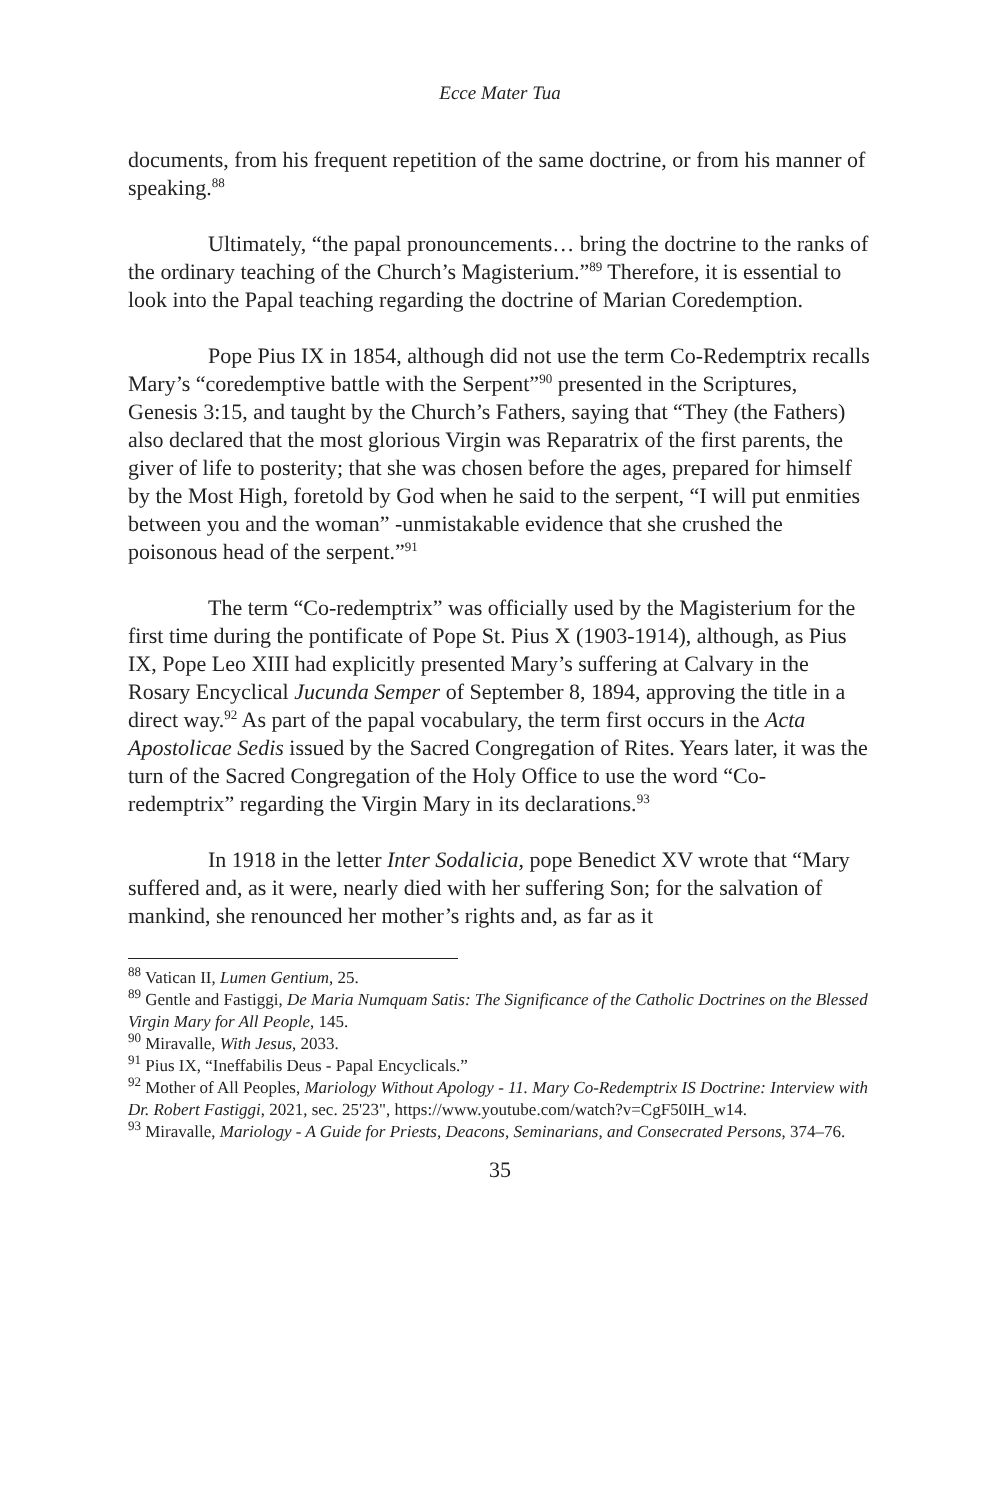Ecce Mater Tua
documents, from his frequent repetition of the same doctrine, or from his manner of speaking.<sup>88</sup>
Ultimately, “the papal pronouncements… bring the doctrine to the ranks of the ordinary teaching of the Church’s Magisterium.”<sup>89</sup> Therefore, it is essential to look into the Papal teaching regarding the doctrine of Marian Coredemption.
Pope Pius IX in 1854, although did not use the term Co-Redemptrix recalls Mary’s “coredemptive battle with the Serpent”<sup>90</sup> presented in the Scriptures, Genesis 3:15, and taught by the Church’s Fathers, saying that “They (the Fathers) also declared that the most glorious Virgin was Reparatrix of the first parents, the giver of life to posterity; that she was chosen before the ages, prepared for himself by the Most High, foretold by God when he said to the serpent, “I will put enmities between you and the woman” -unmistakable evidence that she crushed the poisonous head of the serpent.”<sup>91</sup>
The term “Co-redemptrix” was officially used by the Magisterium for the first time during the pontificate of Pope St. Pius X (1903-1914), although, as Pius IX, Pope Leo XIII had explicitly presented Mary’s suffering at Calvary in the Rosary Encyclical Jucunda Semper of September 8, 1894, approving the title in a direct way.<sup>92</sup> As part of the papal vocabulary, the term first occurs in the Acta Apostolicae Sedis issued by the Sacred Congregation of Rites. Years later, it was the turn of the Sacred Congregation of the Holy Office to use the word “Co-redemptrix” regarding the Virgin Mary in its declarations.<sup>93</sup>
In 1918 in the letter Inter Sodalicia, pope Benedict XV wrote that “Mary suffered and, as it were, nearly died with her suffering Son; for the salvation of mankind, she renounced her mother’s rights and, as far as it
<sup>88</sup> Vatican II, Lumen Gentium, 25.
<sup>89</sup> Gentle and Fastiggi, De Maria Numquam Satis: The Significance of the Catholic Doctrines on the Blessed Virgin Mary for All People, 145.
<sup>90</sup> Miravalle, With Jesus, 2033.
<sup>91</sup> Pius IX, “Ineffabilis Deus - Papal Encyclicals.”
<sup>92</sup> Mother of All Peoples, Mariology Without Apology - 11. Mary Co-Redemptrix IS Doctrine: Interview with Dr. Robert Fastiggi, 2021, sec. 25'23", https://www.youtube.com/watch?v=CgF50IH_w14.
<sup>93</sup> Miravalle, Mariology - A Guide for Priests, Deacons, Seminarians, and Consecrated Persons, 374–76.
35